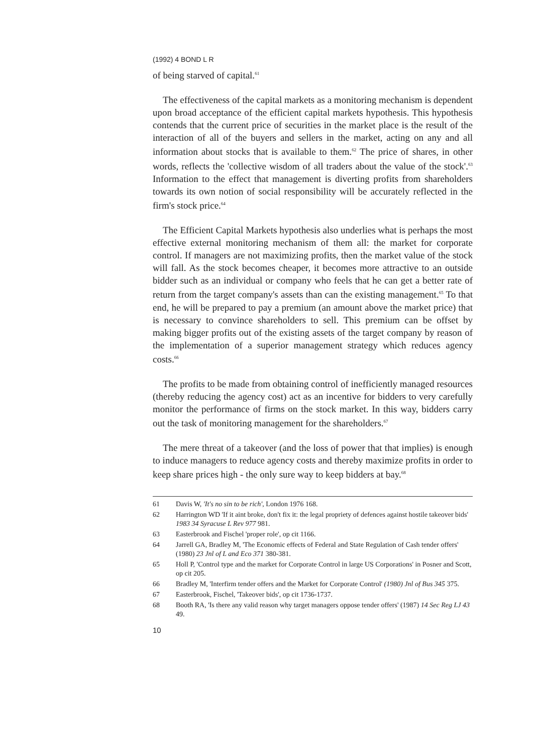(1992) 4 BOND L R
of being starved of capital.<sup>61</sup>
The effectiveness of the capital markets as a monitoring mechanism is dependent upon broad acceptance of the efficient capital markets hypothesis. This hypothesis contends that the current price of securities in the market place is the result of the interaction of all of the buyers and sellers in the market, acting on any and all information about stocks that is available to them.<sup>62</sup> The price of shares, in other words, reflects the 'collective wisdom of all traders about the value of the stock'.<sup>63</sup> Information to the effect that management is diverting profits from shareholders towards its own notion of social responsibility will be accurately reflected in the firm's stock price.<sup>64</sup>
The Efficient Capital Markets hypothesis also underlies what is perhaps the most effective external monitoring mechanism of them all: the market for corporate control. If managers are not maximizing profits, then the market value of the stock will fall. As the stock becomes cheaper, it becomes more attractive to an outside bidder such as an individual or company who feels that he can get a better rate of return from the target company's assets than can the existing management.<sup>65</sup> To that end, he will be prepared to pay a premium (an amount above the market price) that is necessary to convince shareholders to sell. This premium can be offset by making bigger profits out of the existing assets of the target company by reason of the implementation of a superior management strategy which reduces agency costs.<sup>66</sup>
The profits to be made from obtaining control of inefficiently managed resources (thereby reducing the agency cost) act as an incentive for bidders to very carefully monitor the performance of firms on the stock market. In this way, bidders carry out the task of monitoring management for the shareholders.<sup>67</sup>
The mere threat of a takeover (and the loss of power that that implies) is enough to induce managers to reduce agency costs and thereby maximize profits in order to keep share prices high - the only sure way to keep bidders at bay.<sup>68</sup>
61 Davis W, 'It's no sin to be rich', London 1976 168.
62 Harrington WD 'If it aint broke, don't fix it: the legal propriety of defences against hostile takeover bids' 1983 34 Syracuse L Rev 977 981.
63 Easterbrook and Fischel 'proper role', op cit 1166.
64 Jarrell GA, Bradley M, 'The Economic effects of Federal and State Regulation of Cash tender offers' (1980) 23 Jnl of L and Eco 371 380-381.
65 Holl P, 'Control type and the market for Corporate Control in large US Corporations' in Posner and Scott, op cit 205.
66 Bradley M, 'Interfirm tender offers and the Market for Corporate Control' (1980) Jnl of Bus 345 375.
67 Easterbrook, Fischel, 'Takeover bids', op cit 1736-1737.
68 Booth RA, 'Is there any valid reason why target managers oppose tender offers' (1987) 14 Sec Reg LJ 43 49.
10